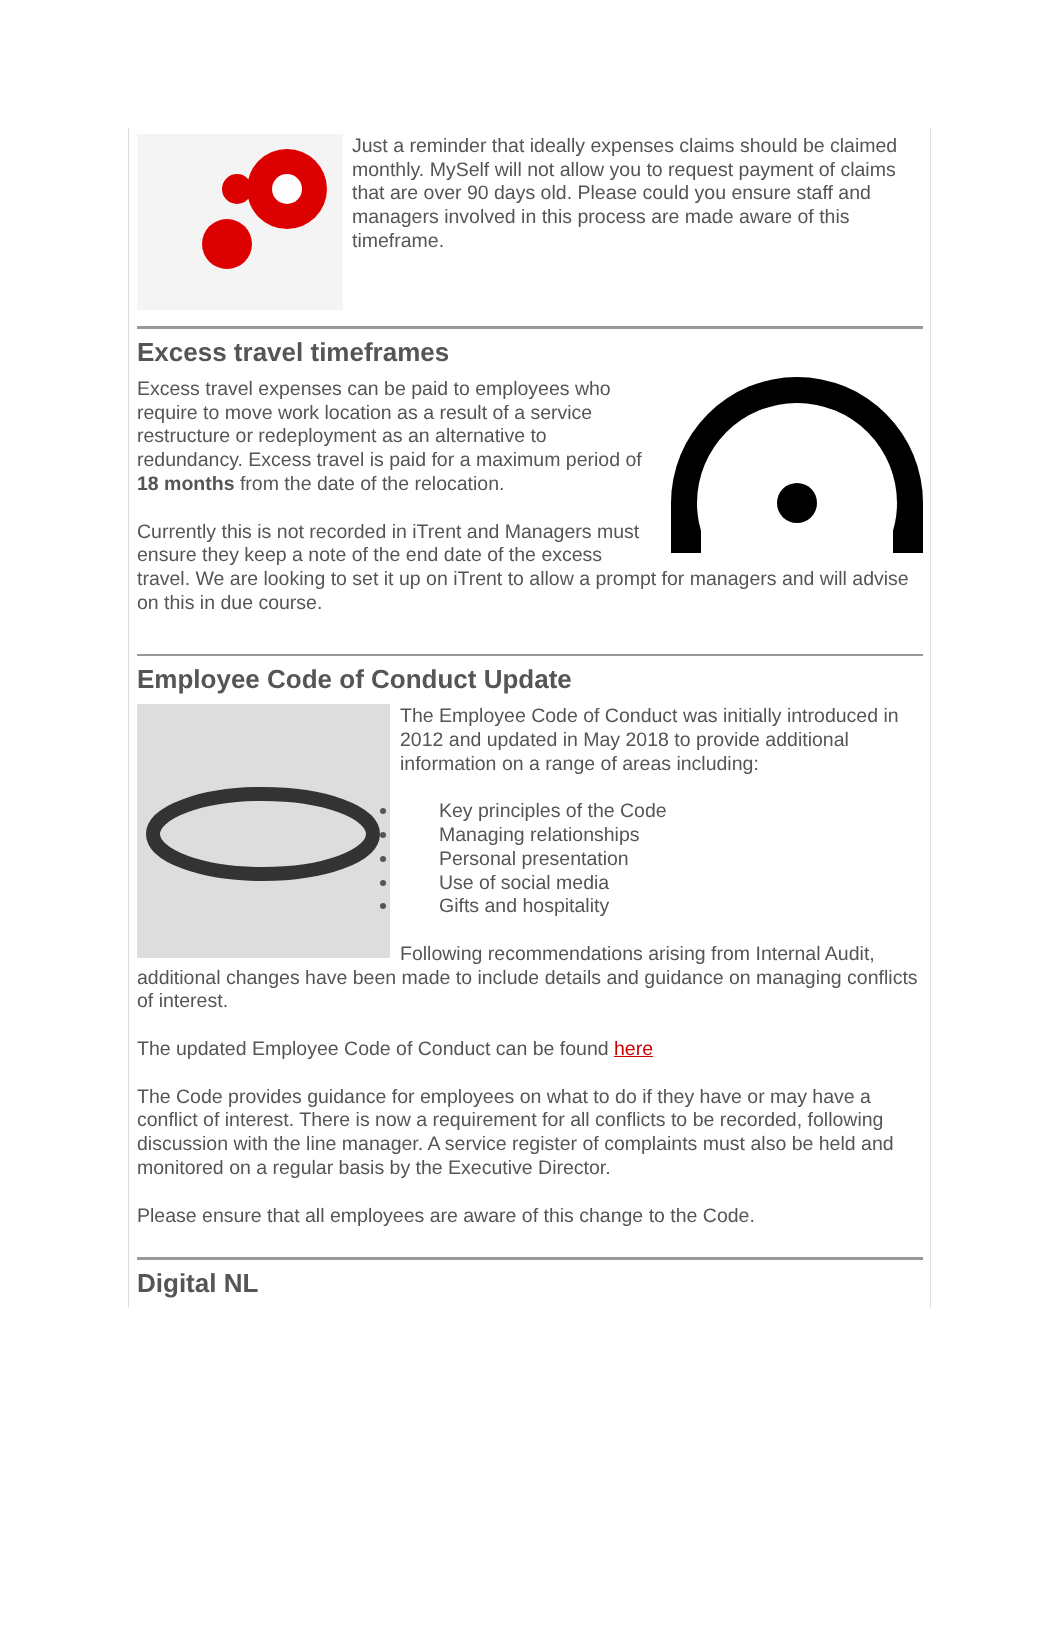Just a reminder that ideally expenses claims should be claimed monthly. MySelf will not allow you to request payment of claims that are over 90 days old. Please could you ensure staff and managers involved in this process are made aware of this timeframe.
Excess travel timeframes
Excess travel expenses can be paid to employees who require to move work location as a result of a service restructure or redeployment as an alternative to redundancy. Excess travel is paid for a maximum period of 18 months from the date of the relocation.
Currently this is not recorded in iTrent and Managers must ensure they keep a note of the end date of the excess travel. We are looking to set it up on iTrent to allow a prompt for managers and will advise on this in due course.
Employee Code of Conduct Update
The Employee Code of Conduct was initially introduced in 2012 and updated in May 2018 to provide additional information on a range of areas including:
Key principles of the Code
Managing relationships
Personal presentation
Use of social media
Gifts and hospitality
Following recommendations arising from Internal Audit, additional changes have been made to include details and guidance on managing conflicts of interest.
The updated Employee Code of Conduct can be found here
The Code provides guidance for employees on what to do if they have or may have a conflict of interest. There is now a requirement for all conflicts to be recorded, following discussion with the line manager. A service register of complaints must also be held and monitored on a regular basis by the Executive Director.
Please ensure that all employees are aware of this change to the Code.
Digital NL